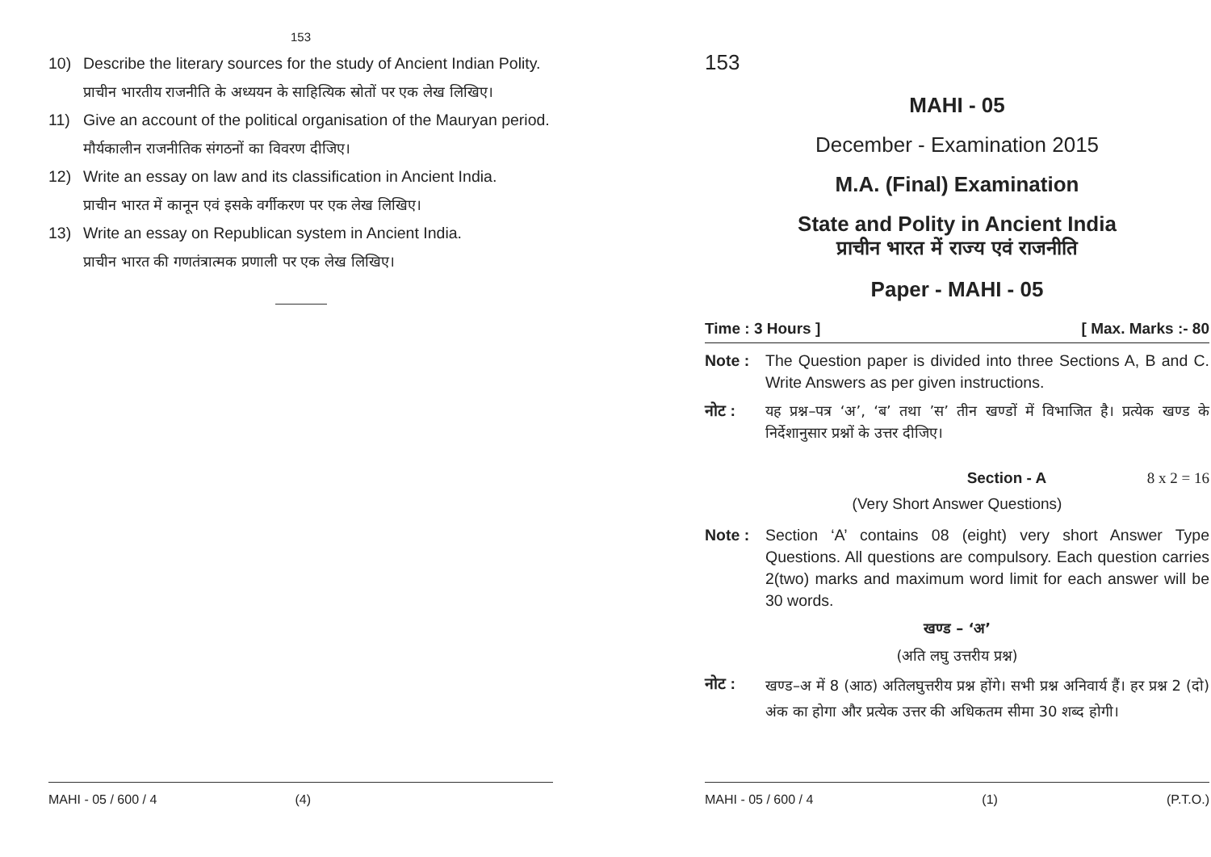153
10) Describe the literary sources for the study of Ancient Indian Polity.
प्राचीन भारतीय राजनीति के अध्ययन के साहित्यिक स्रोतों पर एक लेख लिखिए।
11) Give an account of the political organisation of the Mauryan period.
मौर्यकालीन राजनीतिक संगठनों का विवरण दीजिए।
12) Write an essay on law and its classification in Ancient India.
प्राचीन भारत में कानून एवं इसके वर्गीकरण पर एक लेख लिखिए।
13) Write an essay on Republican system in Ancient India.
प्राचीन भारत की गणतंत्रात्मक प्रणाली पर एक लेख लिखिए।
MAHI - 05 / 600 / 4 (4)
153
MAHI - 05
December - Examination 2015
M.A. (Final) Examination
State and Polity in Ancient India
प्राचीन भारत में राज्य एवं राजनीति
Paper - MAHI - 05
Time : 3 Hours ] [ Max. Marks :- 80
Note : The Question paper is divided into three Sections A, B and C. Write Answers as per given instructions.
नोट : यह प्रश्न–पत्र ‘अ’, ‘ब’ तथा ’स’ तीन खण्डों में विभाजित है। प्रत्येक खण्ड के निर्देशानुसार प्रश्नों के उत्तर दीजिए।
Section - A 8 x 2 = 16
(Very Short Answer Questions)
Note : Section ‘A’ contains 08 (eight) very short Answer Type Questions. All questions are compulsory. Each question carries 2(two) marks and maximum word limit for each answer will be 30 words.
खण्ड – ‘अ’
(अति लघु उत्तरीय प्रश्न)
नोट : खण्ड–अ में 8 (आठ) अतिलघुत्तरीय प्रश्न होंगे। सभी प्रश्न अनिवार्य हैं। हर प्रश्न 2 (दो) अंक का होगा और प्रत्येक उत्तर की अधिकतम सीमा 30 शब्द होगी।
MAHI - 05 / 600 / 4 (1) (P.T.O.)